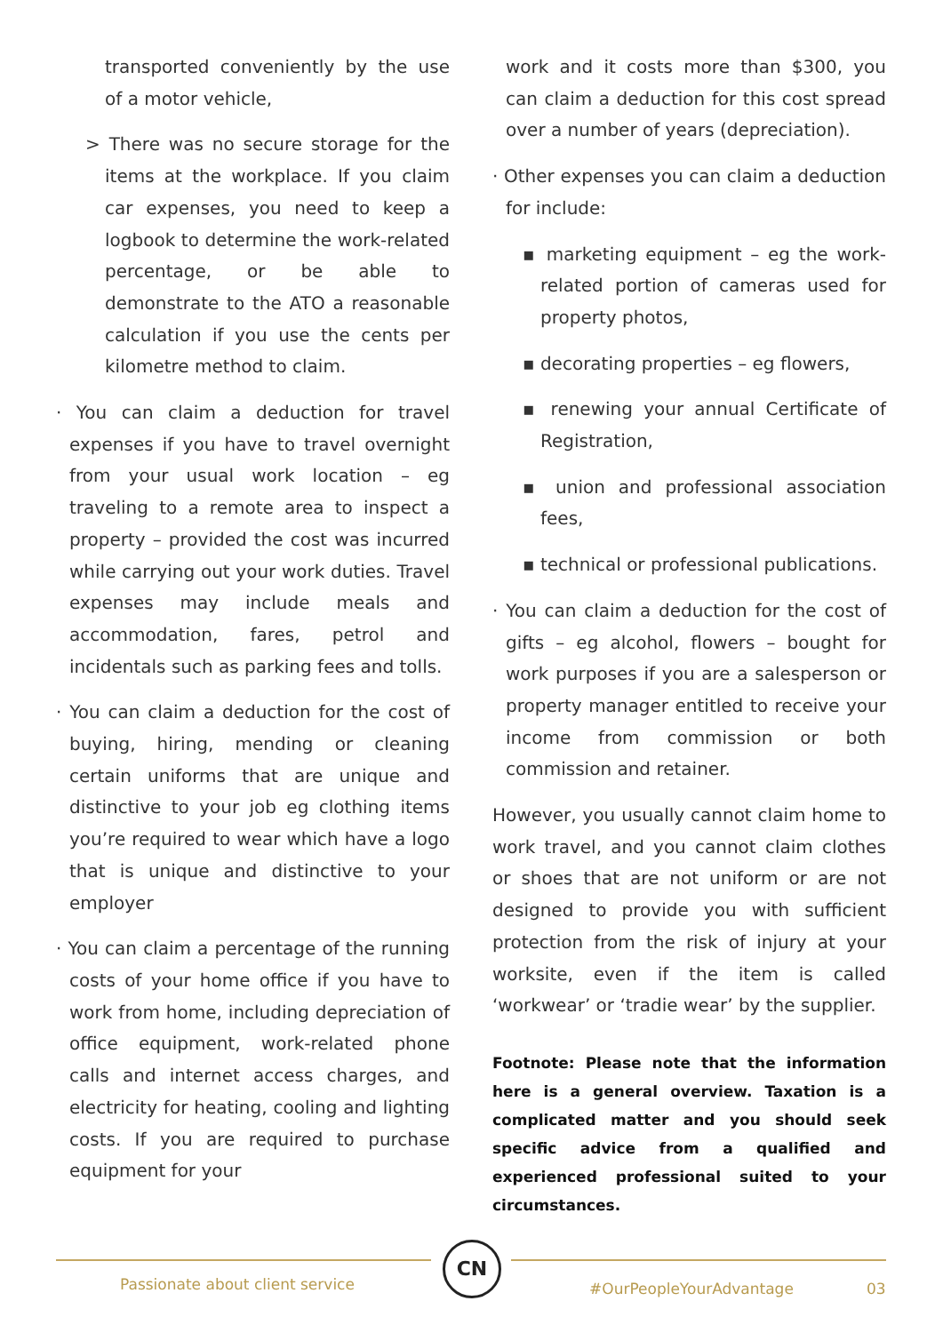transported conveniently by the use of a motor vehicle,
> There was no secure storage for the items at the workplace. If you claim car expenses, you need to keep a logbook to determine the work-related percentage, or be able to demonstrate to the ATO a reasonable calculation if you use the cents per kilometre method to claim.
· You can claim a deduction for travel expenses if you have to travel overnight from your usual work location – eg traveling to a remote area to inspect a property – provided the cost was incurred while carrying out your work duties. Travel expenses may include meals and accommodation, fares, petrol and incidentals such as parking fees and tolls.
· You can claim a deduction for the cost of buying, hiring, mending or cleaning certain uniforms that are unique and distinctive to your job eg clothing items you’re required to wear which have a logo that is unique and distinctive to your employer
· You can claim a percentage of the running costs of your home office if you have to work from home, including depreciation of office equipment, work-related phone calls and internet access charges, and electricity for heating, cooling and lighting costs. If you are required to purchase equipment for your
work and it costs more than $300, you can claim a deduction for this cost spread over a number of years (depreciation).
· Other expenses you can claim a deduction for include:
▪ marketing equipment – eg the work-related portion of cameras used for property photos,
▪ decorating properties – eg flowers,
▪ renewing your annual Certificate of Registration,
▪ union and professional association fees,
▪ technical or professional publications.
· You can claim a deduction for the cost of gifts – eg alcohol, flowers – bought for work purposes if you are a salesperson or property manager entitled to receive your income from commission or both commission and retainer.
However, you usually cannot claim home to work travel, and you cannot claim clothes or shoes that are not uniform or are not designed to provide you with sufficient protection from the risk of injury at your worksite, even if the item is called ‘workwear’ or ‘tradie wear’ by the supplier.
Footnote: Please note that the information here is a general overview. Taxation is a complicated matter and you should seek specific advice from a qualified and experienced professional suited to your circumstances.
CN
Passionate about client service
#OurPeopleYourAdvantage 03